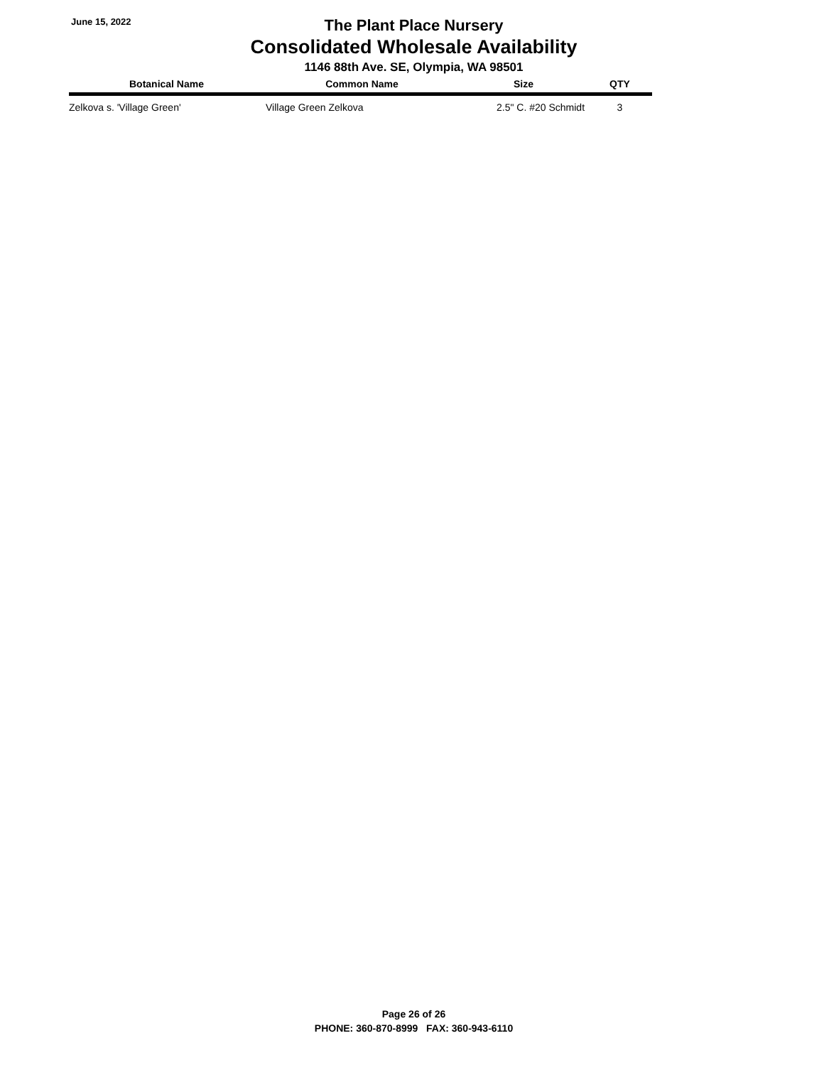June 15, 2022
The Plant Place Nursery
Consolidated Wholesale Availability
1146 88th Ave. SE, Olympia, WA 98501
| Botanical Name | Common Name | Size | QTY |
| --- | --- | --- | --- |
| Zelkova s. 'Village Green' | Village Green Zelkova | 2.5" C. #20 Schmidt | 3 |
Page 26 of 26
PHONE: 360-870-8999 FAX: 360-943-6110